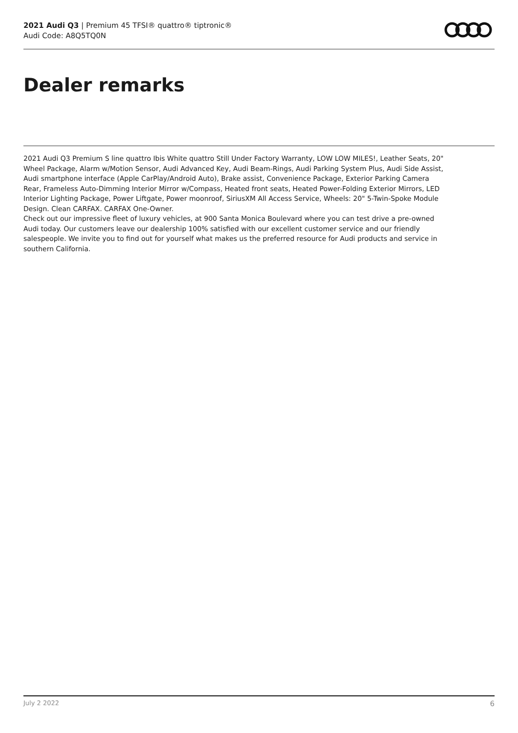2021 Audi Q3 | Premium 45 TFSI® quattro® tiptronic®
Audi Code: A8Q5TQ0N
Dealer remarks
2021 Audi Q3 Premium S line quattro Ibis White quattro Still Under Factory Warranty, LOW LOW MILES!, Leather Seats, 20" Wheel Package, Alarm w/Motion Sensor, Audi Advanced Key, Audi Beam-Rings, Audi Parking System Plus, Audi Side Assist, Audi smartphone interface (Apple CarPlay/Android Auto), Brake assist, Convenience Package, Exterior Parking Camera Rear, Frameless Auto-Dimming Interior Mirror w/Compass, Heated front seats, Heated Power-Folding Exterior Mirrors, LED Interior Lighting Package, Power Liftgate, Power moonroof, SiriusXM All Access Service, Wheels: 20" 5-Twin-Spoke Module Design. Clean CARFAX. CARFAX One-Owner.
Check out our impressive fleet of luxury vehicles, at 900 Santa Monica Boulevard where you can test drive a pre-owned Audi today. Our customers leave our dealership 100% satisfied with our excellent customer service and our friendly salespeople. We invite you to find out for yourself what makes us the preferred resource for Audi products and service in southern California.
July 2 2022 6